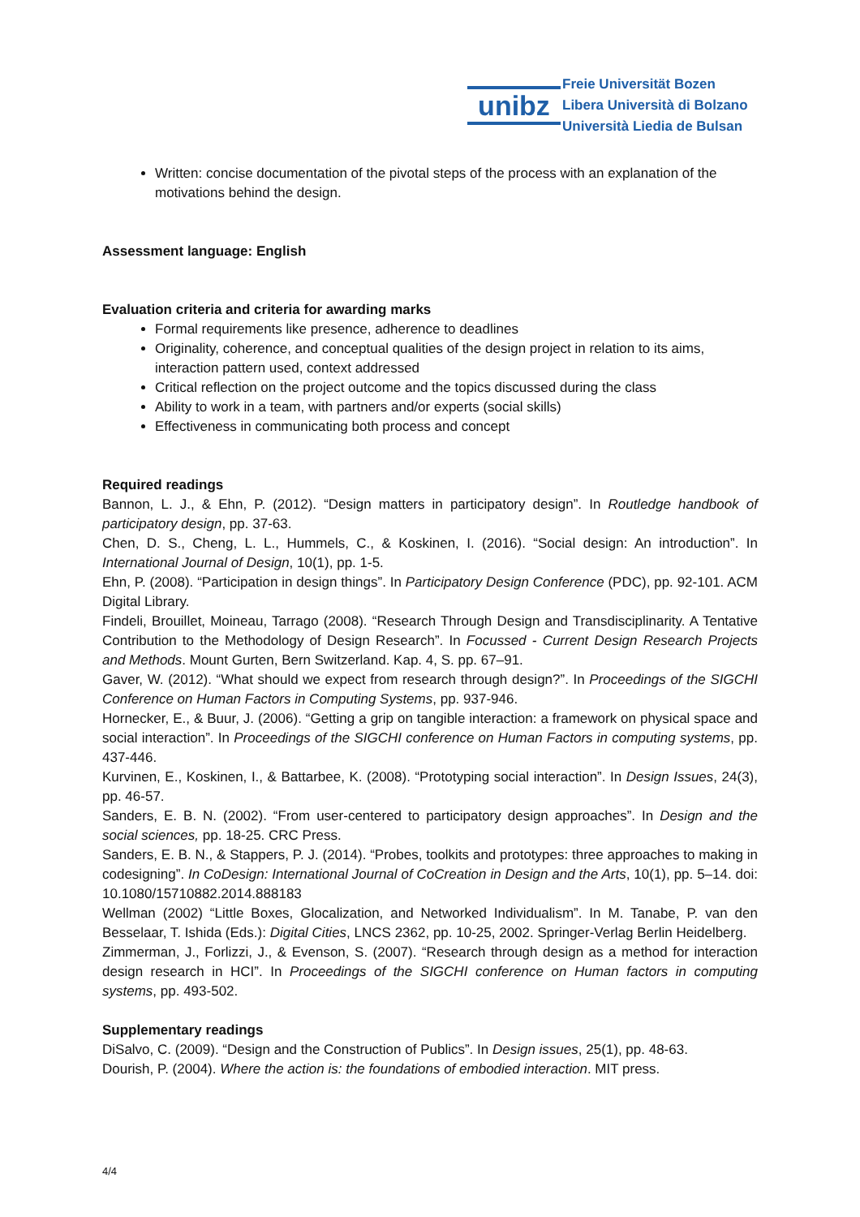unibz
Freie Universität Bozen
Libera Università di Bolzano
Università Liedia de Bulsan
Written: concise documentation of the pivotal steps of the process with an explanation of the motivations behind the design.
Assessment language: English
Evaluation criteria and criteria for awarding marks
Formal requirements like presence, adherence to deadlines
Originality, coherence, and conceptual qualities of the design project in relation to its aims, interaction pattern used, context addressed
Critical reflection on the project outcome and the topics discussed during the class
Ability to work in a team, with partners and/or experts (social skills)
Effectiveness in communicating both process and concept
Required readings
Bannon, L. J., & Ehn, P. (2012). “Design matters in participatory design”. In Routledge handbook of participatory design, pp. 37-63.
Chen, D. S., Cheng, L. L., Hummels, C., & Koskinen, I. (2016). “Social design: An introduction”. In International Journal of Design, 10(1), pp. 1-5.
Ehn, P. (2008). “Participation in design things”. In Participatory Design Conference (PDC), pp. 92-101. ACM Digital Library.
Findeli, Brouillet, Moineau, Tarrago (2008). “Research Through Design and Transdisciplinarity. A Tentative Contribution to the Methodology of Design Research”. In Focussed - Current Design Research Projects and Methods. Mount Gurten, Bern Switzerland. Kap. 4, S. pp. 67–91.
Gaver, W. (2012). “What should we expect from research through design?”. In Proceedings of the SIGCHI Conference on Human Factors in Computing Systems, pp. 937-946.
Hornecker, E., & Buur, J. (2006). “Getting a grip on tangible interaction: a framework on physical space and social interaction”. In Proceedings of the SIGCHI conference on Human Factors in computing systems, pp. 437-446.
Kurvinen, E., Koskinen, I., & Battarbee, K. (2008). “Prototyping social interaction”. In Design Issues, 24(3), pp. 46-57.
Sanders, E. B. N. (2002). “From user-centered to participatory design approaches”. In Design and the social sciences, pp. 18-25. CRC Press.
Sanders, E. B. N., & Stappers, P. J. (2014). “Probes, toolkits and prototypes: three approaches to making in codesigning”. In CoDesign: International Journal of CoCreation in Design and the Arts, 10(1), pp. 5–14. doi: 10.1080/15710882.2014.888183
Wellman (2002) “Little Boxes, Glocalization, and Networked Individualism”. In M. Tanabe, P. van den Besselaar, T. Ishida (Eds.): Digital Cities, LNCS 2362, pp. 10-25, 2002. Springer-Verlag Berlin Heidelberg.
Zimmerman, J., Forlizzi, J., & Evenson, S. (2007). “Research through design as a method for interaction design research in HCI”. In Proceedings of the SIGCHI conference on Human factors in computing systems, pp. 493-502.
Supplementary readings
DiSalvo, C. (2009). “Design and the Construction of Publics”. In Design issues, 25(1), pp. 48-63.
Dourish, P. (2004). Where the action is: the foundations of embodied interaction. MIT press.
4/4